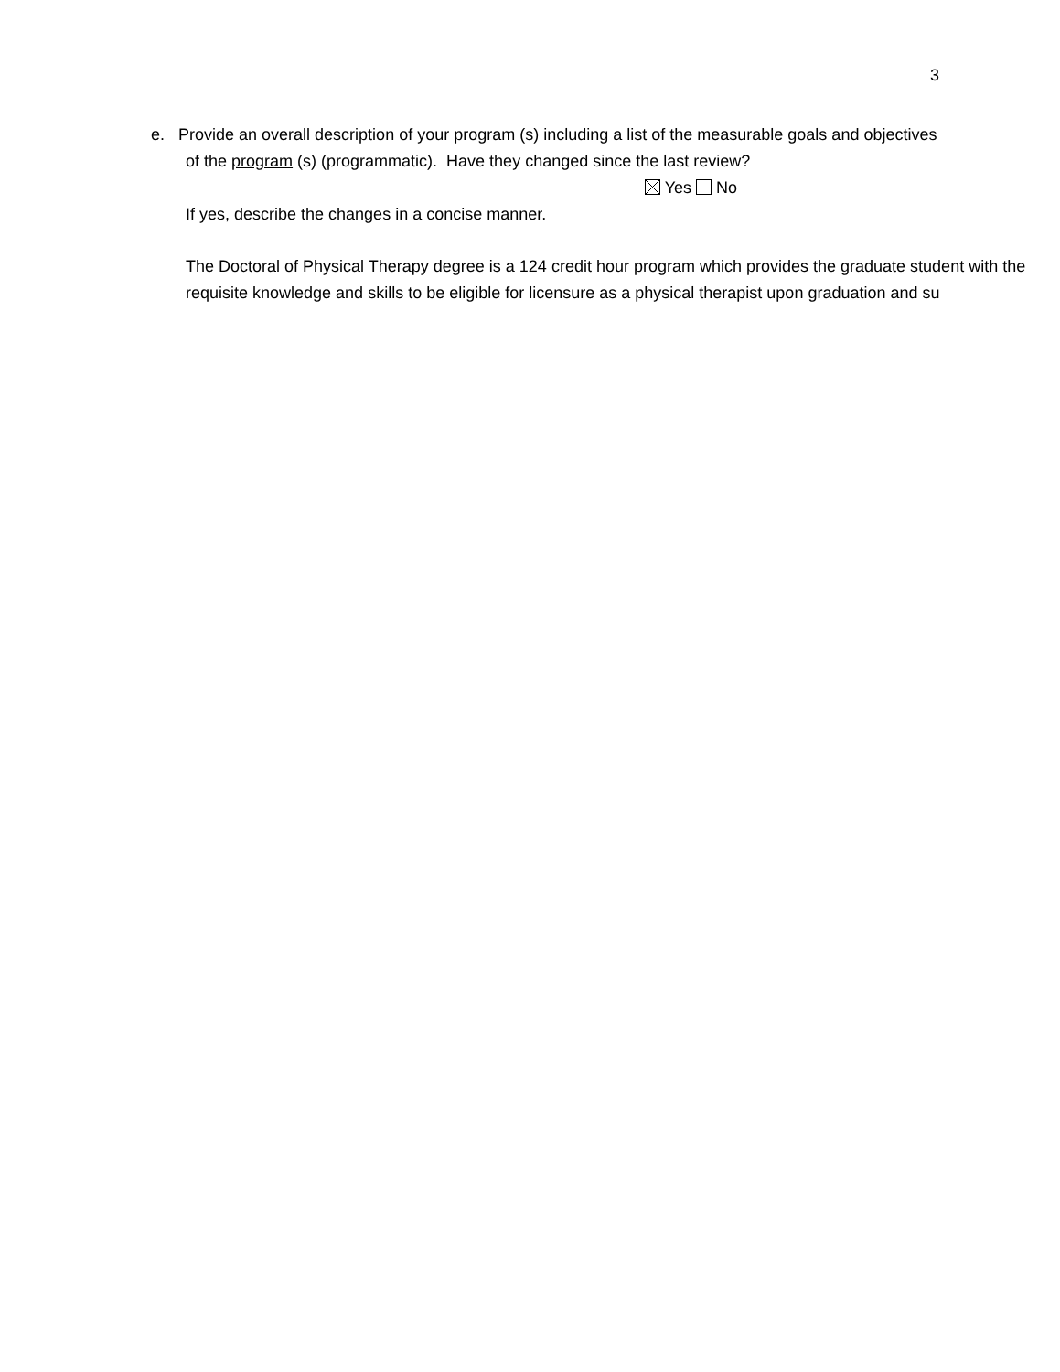3
e. Provide an overall description of your program (s) including a list of the measurable goals and objectives
of the program (s) (programmatic). Have they changed since the last review?
Yes No
If yes, describe the changes in a concise manner.
The Doctoral of Physical Therapy degree is a 124 credit hour program which provides the graduate student with the requisite knowledge and skills to be eligible for licensure as a physical therapist upon graduation and su